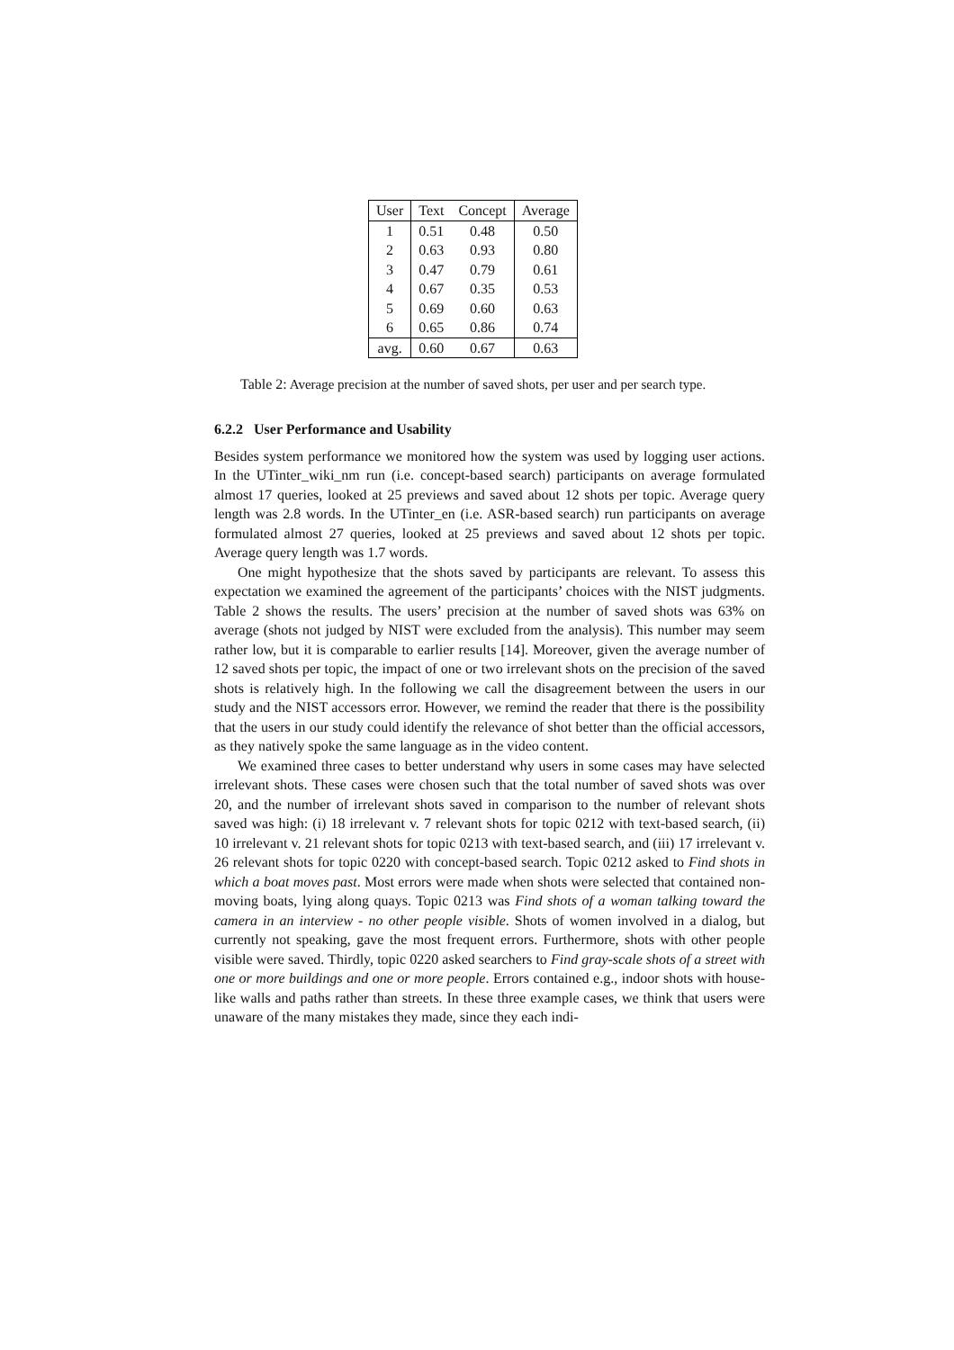| User | Text | Concept | Average |
| --- | --- | --- | --- |
| 1 | 0.51 | 0.48 | 0.50 |
| 2 | 0.63 | 0.93 | 0.80 |
| 3 | 0.47 | 0.79 | 0.61 |
| 4 | 0.67 | 0.35 | 0.53 |
| 5 | 0.69 | 0.60 | 0.63 |
| 6 | 0.65 | 0.86 | 0.74 |
| avg. | 0.60 | 0.67 | 0.63 |
Table 2: Average precision at the number of saved shots, per user and per search type.
6.2.2 User Performance and Usability
Besides system performance we monitored how the system was used by logging user actions. In the UTinter_wiki_nm run (i.e. concept-based search) participants on average formulated almost 17 queries, looked at 25 previews and saved about 12 shots per topic. Average query length was 2.8 words. In the UTinter_en (i.e. ASR-based search) run participants on average formulated almost 27 queries, looked at 25 previews and saved about 12 shots per topic. Average query length was 1.7 words.
One might hypothesize that the shots saved by participants are relevant. To assess this expectation we examined the agreement of the participants’ choices with the NIST judgments. Table 2 shows the results. The users’ precision at the number of saved shots was 63% on average (shots not judged by NIST were excluded from the analysis). This number may seem rather low, but it is comparable to earlier results [14]. Moreover, given the average number of 12 saved shots per topic, the impact of one or two irrelevant shots on the precision of the saved shots is relatively high. In the following we call the disagreement between the users in our study and the NIST accessors error. However, we remind the reader that there is the possibility that the users in our study could identify the relevance of shot better than the official accessors, as they natively spoke the same language as in the video content.
We examined three cases to better understand why users in some cases may have selected irrelevant shots. These cases were chosen such that the total number of saved shots was over 20, and the number of irrelevant shots saved in comparison to the number of relevant shots saved was high: (i) 18 irrelevant v. 7 relevant shots for topic 0212 with text-based search, (ii) 10 irrelevant v. 21 relevant shots for topic 0213 with text-based search, and (iii) 17 irrelevant v. 26 relevant shots for topic 0220 with concept-based search. Topic 0212 asked to Find shots in which a boat moves past. Most errors were made when shots were selected that contained non-moving boats, lying along quays. Topic 0213 was Find shots of a woman talking toward the camera in an interview - no other people visible. Shots of women involved in a dialog, but currently not speaking, gave the most frequent errors. Furthermore, shots with other people visible were saved. Thirdly, topic 0220 asked searchers to Find gray-scale shots of a street with one or more buildings and one or more people. Errors contained e.g., indoor shots with house-like walls and paths rather than streets. In these three example cases, we think that users were unaware of the many mistakes they made, since they each indi-